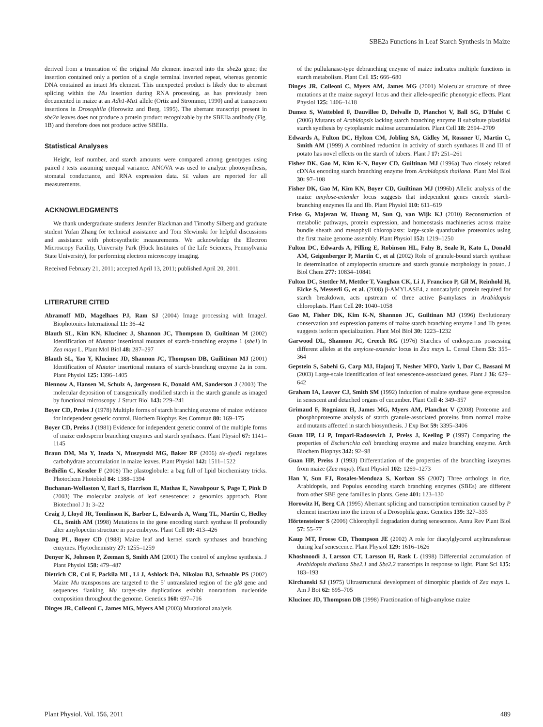SBE2a Functions in Leaf Starch Synthesis in Maize
derived from a truncation of the original Mu element inserted into the sbe2a gene; the insertion contained only a portion of a single terminal inverted repeat, whereas genomic DNA contained an intact Mu element. This unexpected product is likely due to aberrant splicing within the Mu insertion during RNA processing, as has previously been documented in maize at an Adh1-Mu1 allele (Ortiz and Strommer, 1990) and at transposon insertions in Drosophila (Horowitz and Berg, 1995). The aberrant transcript present in sbe2a leaves does not produce a protein product recognizable by the SBEIIa antibody (Fig. 1B) and therefore does not produce active SBEIIa.
Statistical Analyses
Height, leaf number, and starch amounts were compared among genotypes using paired t tests assuming unequal variance. ANOVA was used to analyze photosynthesis, stomatal conductance, and RNA expression data. SE values are reported for all measurements.
ACKNOWLEDGMENTS
We thank undergraduate students Jennifer Blackman and Timothy Silberg and graduate student Yufan Zhang for technical assistance and Tom Slewinski for helpful discussions and assistance with photosynthetic measurements. We acknowledge the Electron Microscopy Facility, University Park (Huck Institutes of the Life Sciences, Pennsylvania State University), for performing electron microscopy imaging.
Received February 21, 2011; accepted April 13, 2011; published April 20, 2011.
LITERATURE CITED
Abramoff MD, Magelhaes PJ, Ram SJ (2004) Image processing with ImageJ. Biophotonics International 11: 36–42
Blauth SL, Kim KN, Klucinec J, Shannon JC, Thompson D, Guiltinan M (2002) Identification of Mutator insertional mutants of starch-branching enzyme 1 (sbe1) in Zea mays L. Plant Mol Biol 48: 287–297
Blauth SL, Yao Y, Klucinec JD, Shannon JC, Thompson DB, Guilitinan MJ (2001) Identification of Mutator insertional mutants of starch-branching enzyme 2a in corn. Plant Physiol 125: 1396–1405
Blennow A, Hansen M, Schulz A, Jørgensen K, Donald AM, Sanderson J (2003) The molecular deposition of transgenically modified starch in the starch granule as imaged by functional microscopy. J Struct Biol 143: 229–241
Boyer CD, Preiss J (1978) Multiple forms of starch branching enzyme of maize: evidence for independent genetic control. Biochem Biophys Res Commun 80: 169–175
Boyer CD, Preiss J (1981) Evidence for independent genetic control of the multiple forms of maize endosperm branching enzymes and starch synthases. Plant Physiol 67: 1141–1145
Braun DM, Ma Y, Inada N, Muszynski MG, Baker RF (2006) tie-dyed1 regulates carbohydrate accumulation in maize leaves. Plant Physiol 142: 1511–1522
Bréhélin C, Kessler F (2008) The plastoglobule: a bag full of lipid biochemistry tricks. Photochem Photobiol 84: 1388–1394
Buchanan-Wollaston V, Earl S, Harrison E, Mathas E, Navabpour S, Page T, Pink D (2003) The molecular analysis of leaf senescence: a genomics approach. Plant Biotechnol J 1: 3–22
Craig J, Lloyd JR, Tomlinson K, Barber L, Edwards A, Wang TL, Martin C, Hedley CL, Smith AM (1998) Mutations in the gene encoding starch synthase II profoundly alter amylopectin structure in pea embryos. Plant Cell 10: 413–426
Dang PL, Boyer CD (1988) Maize leaf and kernel starch synthases and branching enzymes. Phytochemistry 27: 1255–1259
Denyer K, Johnson P, Zeeman S, Smith AM (2001) The control of amylose synthesis. J Plant Physiol 158: 479–487
Dietrich CR, Cui F, Packila ML, Li J, Ashlock DA, Nikolau BJ, Schnable PS (2002) Maize Mu transposons are targeted to the 5′ untranslated region of the gl8 gene and sequences flanking Mu target-site duplications exhibit nonrandom nucleotide composition throughout the genome. Genetics 160: 697–716
Dinges JR, Colleoni C, James MG, Myers AM (2003) Mutational analysis
of the pullulanase-type debranching enzyme of maize indicates multiple functions in starch metabolism. Plant Cell 15: 666–680
Dinges JR, Colleoni C, Myers AM, James MG (2001) Molecular structure of three mutations at the maize sugary1 locus and their allele-specific phenotypic effects. Plant Physiol 125: 1406–1418
Dumez S, Wattebled F, Dauvillee D, Delvalle D, Planchot V, Ball SG, D'Hulst C (2006) Mutants of Arabidopsis lacking starch branching enzyme II substitute plastidial starch synthesis by cytoplasmic maltose accumulation. Plant Cell 18: 2694–2709
Edwards A, Fulton DC, Hylton CM, Jobling SA, Gidley M, Rossner U, Martin C, Smith AM (1999) A combined reduction in activity of starch synthases II and III of potato has novel effects on the starch of tubers. Plant J 17: 251–261
Fisher DK, Gao M, Kim K-N, Boyer CD, Guiltinan MJ (1996a) Two closely related cDNAs encoding starch branching enzyme from Arabidopsis thaliana. Plant Mol Biol 30: 97–108
Fisher DK, Gao M, Kim KN, Boyer CD, Guiltinan MJ (1996b) Allelic analysis of the maize amylose-extender locus suggests that independent genes encode starch-branching enzymes IIa and IIb. Plant Physiol 110: 611–619
Friso G, Majeran W, Huang M, Sun Q, van Wijk KJ (2010) Reconstruction of metabolic pathways, protein expression, and homeostasis machineries across maize bundle sheath and mesophyll chloroplasts: large-scale quantitative proteomics using the first maize genome assembly. Plant Physiol 152: 1219–1250
Fulton DC, Edwards A, Pilling E, Robinson HL, Fahy B, Seale R, Kato L, Donald AM, Geigenberger P, Martin C, et al (2002) Role of granule-bound starch synthase in determination of amylopectin structure and starch granule morphology in potato. J Biol Chem 277: 10834–10841
Fulton DC, Stettler M, Mettler T, Vaughan CK, Li J, Francisco P, Gil M, Reinhold H, Eicke S, Messerli G, et al. (2008) β-AMYLASE4, a noncatalytic protein required for starch breakdown, acts upstream of three active β-amylases in Arabidopsis chloroplasts. Plant Cell 20: 1040–1058
Gao M, Fisher DK, Kim K-N, Shannon JC, Guiltinan MJ (1996) Evolutionary conservation and expression patterns of maize starch branching enzyme I and IIb genes suggests isoform specialization. Plant Mol Biol 30: 1223–1232
Garwood DL, Shannon JC, Creech RG (1976) Starches of endosperms possessing different alleles at the amylose-extender locus in Zea mays L. Cereal Chem 53: 355–364
Gepstein S, Sabehi G, Carp MJ, Hajouj T, Nesher MFO, Yariv I, Dor C, Bassani M (2003) Large-scale identification of leaf senescence-associated genes. Plant J 36: 629–642
Graham IA, Leaver CJ, Smith SM (1992) Induction of malate synthase gene expression in senescent and detached organs of cucumber. Plant Cell 4: 349–357
Grimaud F, Rogniaux H, James MG, Myers AM, Planchot V (2008) Proteome and phosphoproteome analysis of starch granule-associated proteins from normal maize and mutants affected in starch biosynthesis. J Exp Bot 59: 3395–3406
Guan HP, Li P, Imparl-Radosevich J, Preiss J, Keeling P (1997) Comparing the properties of Escherichia coli branching enzyme and maize branching enzyme. Arch Biochem Biophys 342: 92–98
Guan HP, Preiss J (1993) Differentiation of the properties of the branching isozymes from maize (Zea mays). Plant Physiol 102: 1269–1273
Han Y, Sun FJ, Rosales-Mendoza S, Korban SS (2007) Three orthologs in rice, Arabidopsis, and Populus encoding starch branching enzymes (SBEs) are different from other SBE gene families in plants. Gene 401: 123–130
Horowitz H, Berg CA (1995) Aberrant splicing and transcription termination caused by P element insertion into the intron of a Drosophila gene. Genetics 139: 327–335
Hörtensteiner S (2006) Chlorophyll degradation during senescence. Annu Rev Plant Biol 57: 55–77
Kaup MT, Froese CD, Thompson JE (2002) A role for diacylglycerol acyltransferase during leaf senescence. Plant Physiol 129: 1616–1626
Khoshnoodi J, Larsson CT, Larsson H, Rask L (1998) Differential accumulation of Arabidopsis thaliana Sbe2.1 and Sbe2.2 transcripts in response to light. Plant Sci 135: 183–193
Kirchanski SJ (1975) Ultrastructural development of dimorphic plastids of Zea mays L. Am J Bot 62: 695–705
Klucinec JD, Thompson DB (1998) Fractionation of high-amylose maize
Plant Physiol. Vol. 156, 2011 489